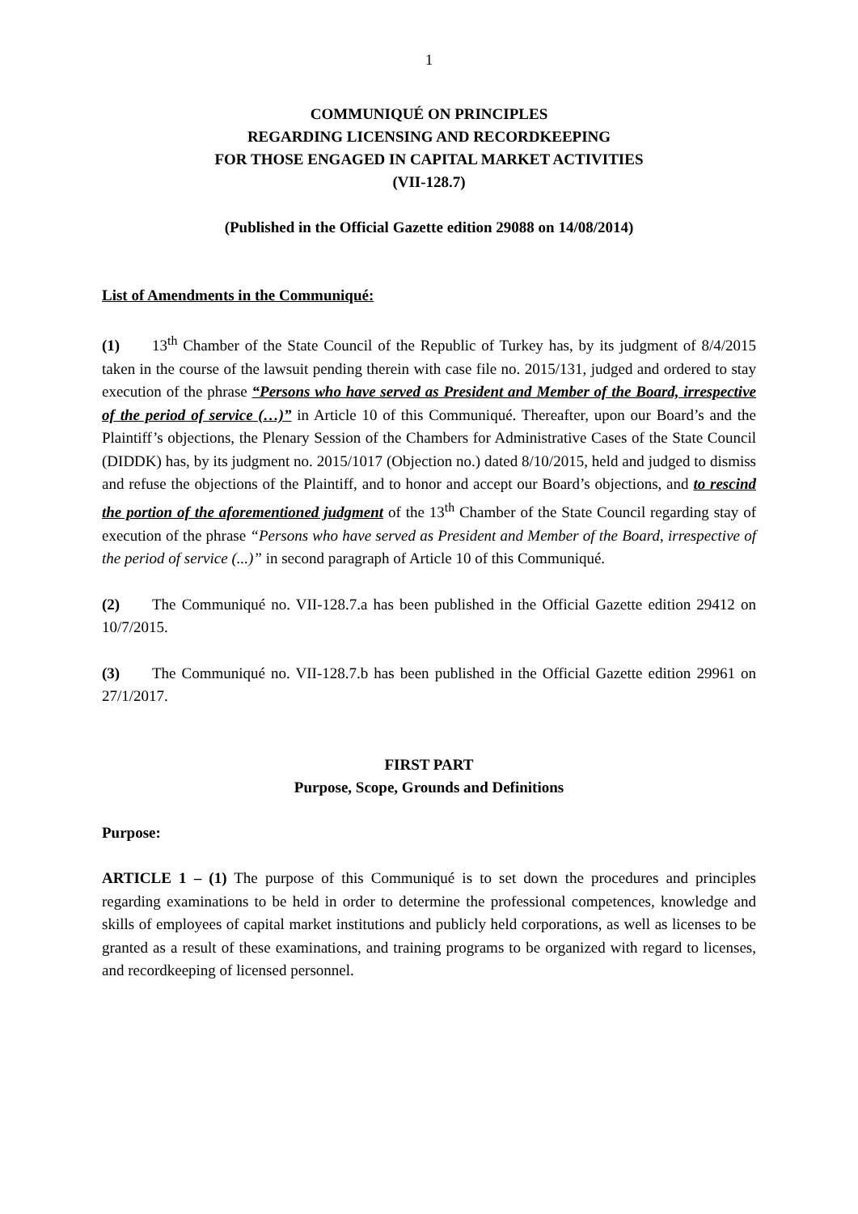1
COMMUNIQUÉ ON PRINCIPLES
REGARDING LICENSING AND RECORDKEEPING
FOR THOSE ENGAGED IN CAPITAL MARKET ACTIVITIES
(VII-128.7)
(Published in the Official Gazette edition 29088 on 14/08/2014)
List of Amendments in the Communiqué:
(1) 13<sup>th</sup> Chamber of the State Council of the Republic of Turkey has, by its judgment of 8/4/2015 taken in the course of the lawsuit pending therein with case file no. 2015/131, judged and ordered to stay execution of the phrase “Persons who have served as President and Member of the Board, irrespective of the period of service (…)” in Article 10 of this Communiqué. Thereafter, upon our Board’s and the Plaintiff’s objections, the Plenary Session of the Chambers for Administrative Cases of the State Council (DIDDK) has, by its judgment no. 2015/1017 (Objection no.) dated 8/10/2015, held and judged to dismiss and refuse the objections of the Plaintiff, and to honor and accept our Board’s objections, and to rescind the portion of the aforementioned judgment of the 13<sup>th</sup> Chamber of the State Council regarding stay of execution of the phrase “Persons who have served as President and Member of the Board, irrespective of the period of service (...)” in second paragraph of Article 10 of this Communiqué.
(2) The Communiqué no. VII-128.7.a has been published in the Official Gazette edition 29412 on 10/7/2015.
(3) The Communiqué no. VII-128.7.b has been published in the Official Gazette edition 29961 on 27/1/2017.
FIRST PART
Purpose, Scope, Grounds and Definitions
Purpose:
ARTICLE 1 – (1) The purpose of this Communiqué is to set down the procedures and principles regarding examinations to be held in order to determine the professional competences, knowledge and skills of employees of capital market institutions and publicly held corporations, as well as licenses to be granted as a result of these examinations, and training programs to be organized with regard to licenses, and recordkeeping of licensed personnel.